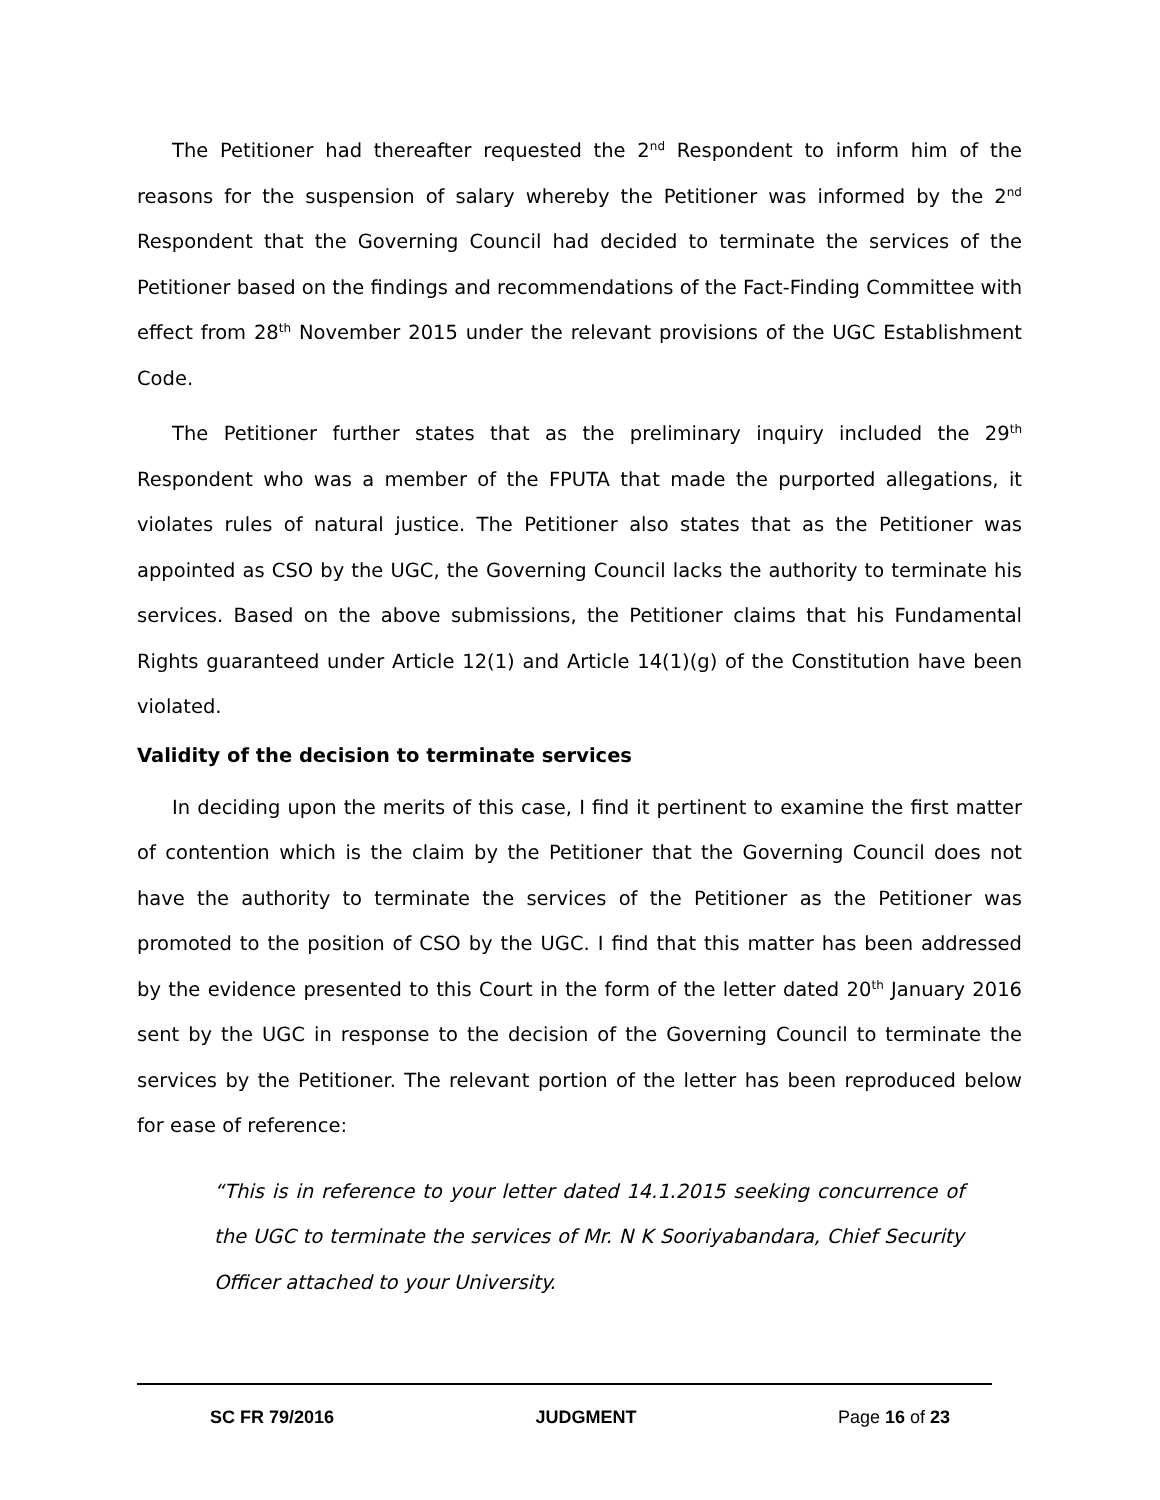The Petitioner had thereafter requested the 2<sup>nd</sup> Respondent to inform him of the reasons for the suspension of salary whereby the Petitioner was informed by the 2<sup>nd</sup> Respondent that the Governing Council had decided to terminate the services of the Petitioner based on the findings and recommendations of the Fact-Finding Committee with effect from 28<sup>th</sup> November 2015 under the relevant provisions of the UGC Establishment Code.
The Petitioner further states that as the preliminary inquiry included the 29<sup>th</sup> Respondent who was a member of the FPUTA that made the purported allegations, it violates rules of natural justice. The Petitioner also states that as the Petitioner was appointed as CSO by the UGC, the Governing Council lacks the authority to terminate his services. Based on the above submissions, the Petitioner claims that his Fundamental Rights guaranteed under Article 12(1) and Article 14(1)(g) of the Constitution have been violated.
Validity of the decision to terminate services
In deciding upon the merits of this case, I find it pertinent to examine the first matter of contention which is the claim by the Petitioner that the Governing Council does not have the authority to terminate the services of the Petitioner as the Petitioner was promoted to the position of CSO by the UGC. I find that this matter has been addressed by the evidence presented to this Court in the form of the letter dated 20<sup>th</sup> January 2016 sent by the UGC in response to the decision of the Governing Council to terminate the services by the Petitioner. The relevant portion of the letter has been reproduced below for ease of reference:
“This is in reference to your letter dated 14.1.2015 seeking concurrence of the UGC to terminate the services of Mr. N K Sooriyabandara, Chief Security Officer attached to your University.
SC FR 79/2016 JUDGMENT Page 16 of 23